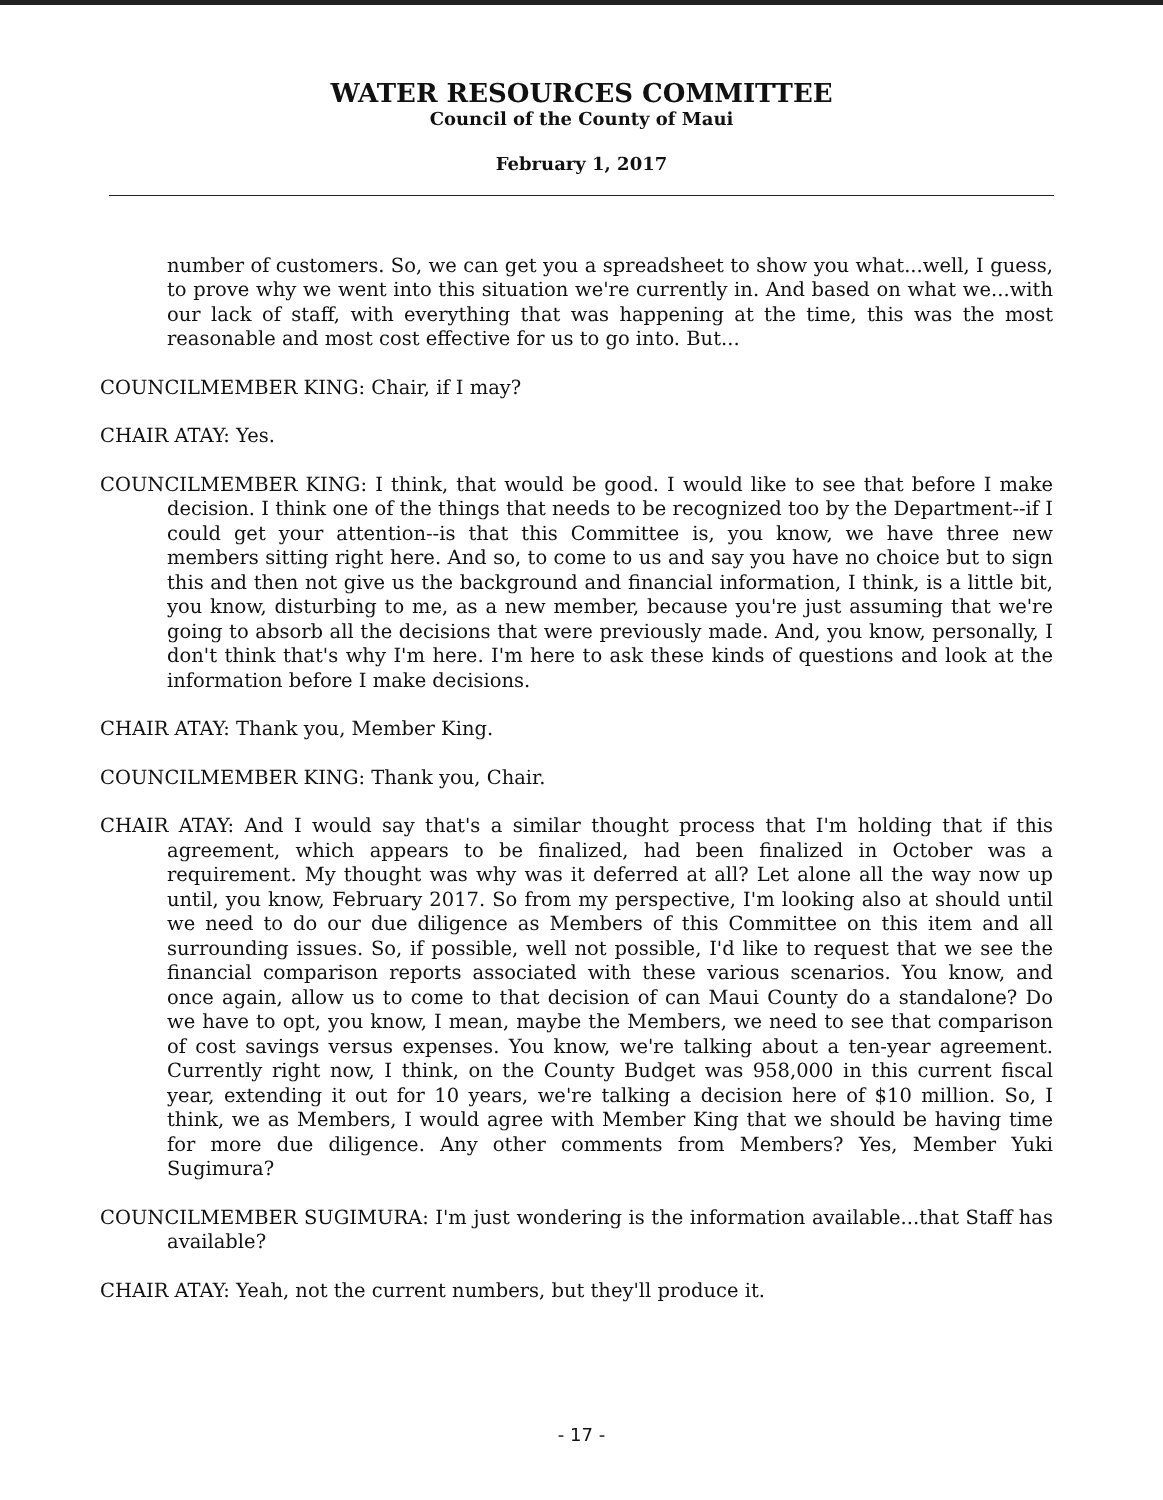WATER RESOURCES COMMITTEE
Council of the County of Maui
February 1, 2017
number of customers. So, we can get you a spreadsheet to show you what...well, I guess, to prove why we went into this situation we're currently in. And based on what we...with our lack of staff, with everything that was happening at the time, this was the most reasonable and most cost effective for us to go into. But...
COUNCILMEMBER KING: Chair, if I may?
CHAIR ATAY: Yes.
COUNCILMEMBER KING: I think, that would be good. I would like to see that before I make decision. I think one of the things that needs to be recognized too by the Department--if I could get your attention--is that this Committee is, you know, we have three new members sitting right here. And so, to come to us and say you have no choice but to sign this and then not give us the background and financial information, I think, is a little bit, you know, disturbing to me, as a new member, because you're just assuming that we're going to absorb all the decisions that were previously made. And, you know, personally, I don't think that's why I'm here. I'm here to ask these kinds of questions and look at the information before I make decisions.
CHAIR ATAY: Thank you, Member King.
COUNCILMEMBER KING: Thank you, Chair.
CHAIR ATAY: And I would say that's a similar thought process that I'm holding that if this agreement, which appears to be finalized, had been finalized in October was a requirement. My thought was why was it deferred at all? Let alone all the way now up until, you know, February 2017. So from my perspective, I'm looking also at should until we need to do our due diligence as Members of this Committee on this item and all surrounding issues. So, if possible, well not possible, I'd like to request that we see the financial comparison reports associated with these various scenarios. You know, and once again, allow us to come to that decision of can Maui County do a standalone? Do we have to opt, you know, I mean, maybe the Members, we need to see that comparison of cost savings versus expenses. You know, we're talking about a ten-year agreement. Currently right now, I think, on the County Budget was 958,000 in this current fiscal year, extending it out for 10 years, we're talking a decision here of $10 million. So, I think, we as Members, I would agree with Member King that we should be having time for more due diligence. Any other comments from Members? Yes, Member Yuki Sugimura?
COUNCILMEMBER SUGIMURA: I'm just wondering is the information available...that Staff has available?
CHAIR ATAY: Yeah, not the current numbers, but they'll produce it.
- 17 -